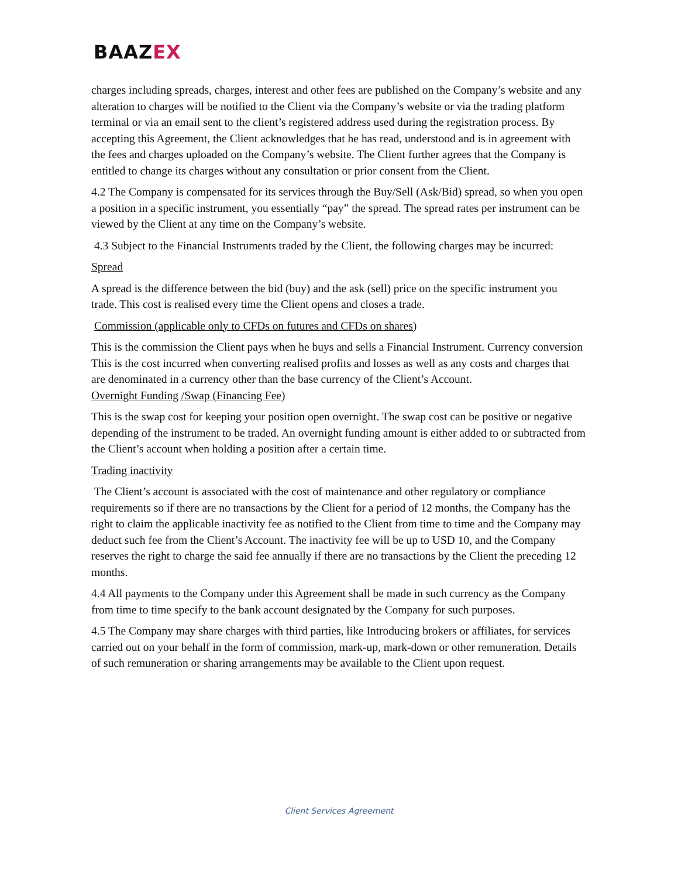BAAZEX
charges including spreads, charges, interest and other fees are published on the Company’s website and any alteration to charges will be notified to the Client via the Company’s website or via the trading platform terminal or via an email sent to the client’s registered address used during the registration process. By accepting this Agreement, the Client acknowledges that he has read, understood and is in agreement with the fees and charges uploaded on the Company’s website. The Client further agrees that the Company is entitled to change its charges without any consultation or prior consent from the Client.
4.2 The Company is compensated for its services through the Buy/Sell (Ask/Bid) spread, so when you open a position in a specific instrument, you essentially “pay” the spread. The spread rates per instrument can be viewed by the Client at any time on the Company’s website.
4.3 Subject to the Financial Instruments traded by the Client, the following charges may be incurred:
Spread
A spread is the difference between the bid (buy) and the ask (sell) price on the specific instrument you trade. This cost is realised every time the Client opens and closes a trade.
Commission (applicable only to CFDs on futures and CFDs on shares)
This is the commission the Client pays when he buys and sells a Financial Instrument. Currency conversion This is the cost incurred when converting realised profits and losses as well as any costs and charges that are denominated in a currency other than the base currency of the Client’s Account.
Overnight Funding /Swap (Financing Fee)
This is the swap cost for keeping your position open overnight. The swap cost can be positive or negative depending of the instrument to be traded. An overnight funding amount is either added to or subtracted from the Client’s account when holding a position after a certain time.
Trading inactivity
The Client’s account is associated with the cost of maintenance and other regulatory or compliance requirements so if there are no transactions by the Client for a period of 12 months, the Company has the right to claim the applicable inactivity fee as notified to the Client from time to time and the Company may deduct such fee from the Client’s Account. The inactivity fee will be up to USD 10, and the Company reserves the right to charge the said fee annually if there are no transactions by the Client the preceding 12 months.
4.4 All payments to the Company under this Agreement shall be made in such currency as the Company from time to time specify to the bank account designated by the Company for such purposes.
4.5 The Company may share charges with third parties, like Introducing brokers or affiliates, for services carried out on your behalf in the form of commission, mark-up, mark-down or other remuneration. Details of such remuneration or sharing arrangements may be available to the Client upon request.
Client Services Agreement